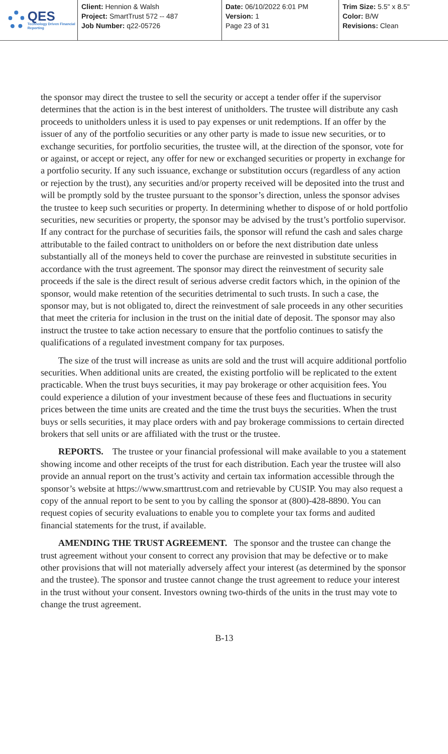QES
Technology Driven Financial Reporting
Client: Hennion & Walsh
Project: SmartTrust 572 -- 487
Job Number: q22-05726
Date: 06/10/2022 6:01 PM
Version: 1
Page 23 of 31
Trim Size: 5.5" x 8.5"
Color: B/W
Revisions: Clean
the sponsor may direct the trustee to sell the security or accept a tender offer if the supervisor determines that the action is in the best interest of unitholders. The trustee will distribute any cash proceeds to unitholders unless it is used to pay expenses or unit redemptions. If an offer by the issuer of any of the portfolio securities or any other party is made to issue new securities, or to exchange securities, for portfolio securities, the trustee will, at the direction of the sponsor, vote for or against, or accept or reject, any offer for new or exchanged securities or property in exchange for a portfolio security. If any such issuance, exchange or substitution occurs (regardless of any action or rejection by the trust), any securities and/or property received will be deposited into the trust and will be promptly sold by the trustee pursuant to the sponsor’s direction, unless the sponsor advises the trustee to keep such securities or property. In determining whether to dispose of or hold portfolio securities, new securities or property, the sponsor may be advised by the trust’s portfolio supervisor. If any contract for the purchase of securities fails, the sponsor will refund the cash and sales charge attributable to the failed contract to unitholders on or before the next distribution date unless substantially all of the moneys held to cover the purchase are reinvested in substitute securities in accordance with the trust agreement. The sponsor may direct the reinvestment of security sale proceeds if the sale is the direct result of serious adverse credit factors which, in the opinion of the sponsor, would make retention of the securities detrimental to such trusts. In such a case, the sponsor may, but is not obligated to, direct the reinvestment of sale proceeds in any other securities that meet the criteria for inclusion in the trust on the initial date of deposit. The sponsor may also instruct the trustee to take action necessary to ensure that the portfolio continues to satisfy the qualifications of a regulated investment company for tax purposes.
The size of the trust will increase as units are sold and the trust will acquire additional portfolio securities. When additional units are created, the existing portfolio will be replicated to the extent practicable. When the trust buys securities, it may pay brokerage or other acquisition fees. You could experience a dilution of your investment because of these fees and fluctuations in security prices between the time units are created and the time the trust buys the securities. When the trust buys or sells securities, it may place orders with and pay brokerage commissions to certain directed brokers that sell units or are affiliated with the trust or the trustee.
REPORTS. The trustee or your financial professional will make available to you a statement showing income and other receipts of the trust for each distribution. Each year the trustee will also provide an annual report on the trust’s activity and certain tax information accessible through the sponsor’s website at https://www.smarttrust.com and retrievable by CUSIP. You may also request a copy of the annual report to be sent to you by calling the sponsor at (800)-428-8890. You can request copies of security evaluations to enable you to complete your tax forms and audited financial statements for the trust, if available.
AMENDING THE TRUST AGREEMENT. The sponsor and the trustee can change the trust agreement without your consent to correct any provision that may be defective or to make other provisions that will not materially adversely affect your interest (as determined by the sponsor and the trustee). The sponsor and trustee cannot change the trust agreement to reduce your interest in the trust without your consent. Investors owning two-thirds of the units in the trust may vote to change the trust agreement.
B-13